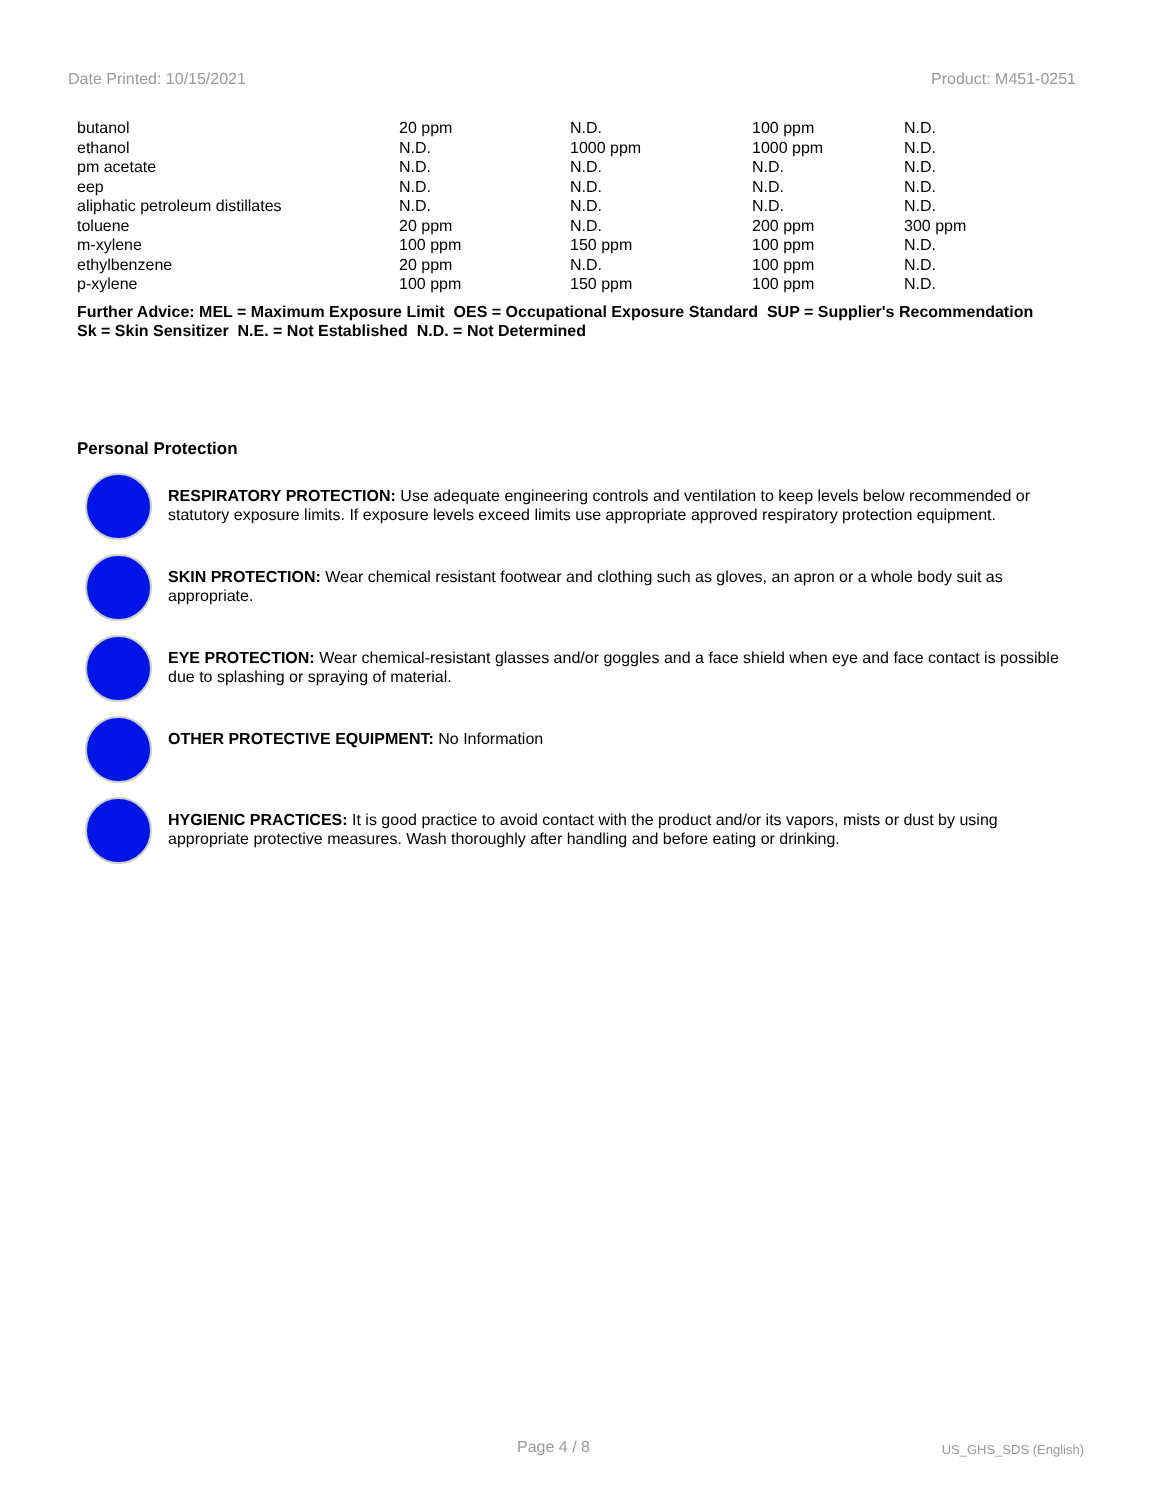Date Printed: 10/15/2021 Product: M451-0251
| butanol | 20 ppm | N.D. | 100 ppm | N.D. |
| ethanol | N.D. | 1000 ppm | 1000 ppm | N.D. |
| pm acetate | N.D. | N.D. | N.D. | N.D. |
| eep | N.D. | N.D. | N.D. | N.D. |
| aliphatic petroleum distillates | N.D. | N.D. | N.D. | N.D. |
| toluene | 20 ppm | N.D. | 200 ppm | 300 ppm |
| m-xylene | 100 ppm | 150 ppm | 100 ppm | N.D. |
| ethylbenzene | 20 ppm | N.D. | 100 ppm | N.D. |
| p-xylene | 100 ppm | 150 ppm | 100 ppm | N.D. |
Further Advice: MEL = Maximum Exposure Limit OES = Occupational Exposure Standard SUP = Supplier's Recommendation
Sk = Skin Sensitizer N.E. = Not Established N.D. = Not Determined
Personal Protection
RESPIRATORY PROTECTION: Use adequate engineering controls and ventilation to keep levels below recommended or statutory exposure limits. If exposure levels exceed limits use appropriate approved respiratory protection equipment.
SKIN PROTECTION: Wear chemical resistant footwear and clothing such as gloves, an apron or a whole body suit as appropriate.
EYE PROTECTION: Wear chemical-resistant glasses and/or goggles and a face shield when eye and face contact is possible due to splashing or spraying of material.
OTHER PROTECTIVE EQUIPMENT: No Information
HYGIENIC PRACTICES: It is good practice to avoid contact with the product and/or its vapors, mists or dust by using appropriate protective measures. Wash thoroughly after handling and before eating or drinking.
Page 4 / 8 US_GHS_SDS (English)